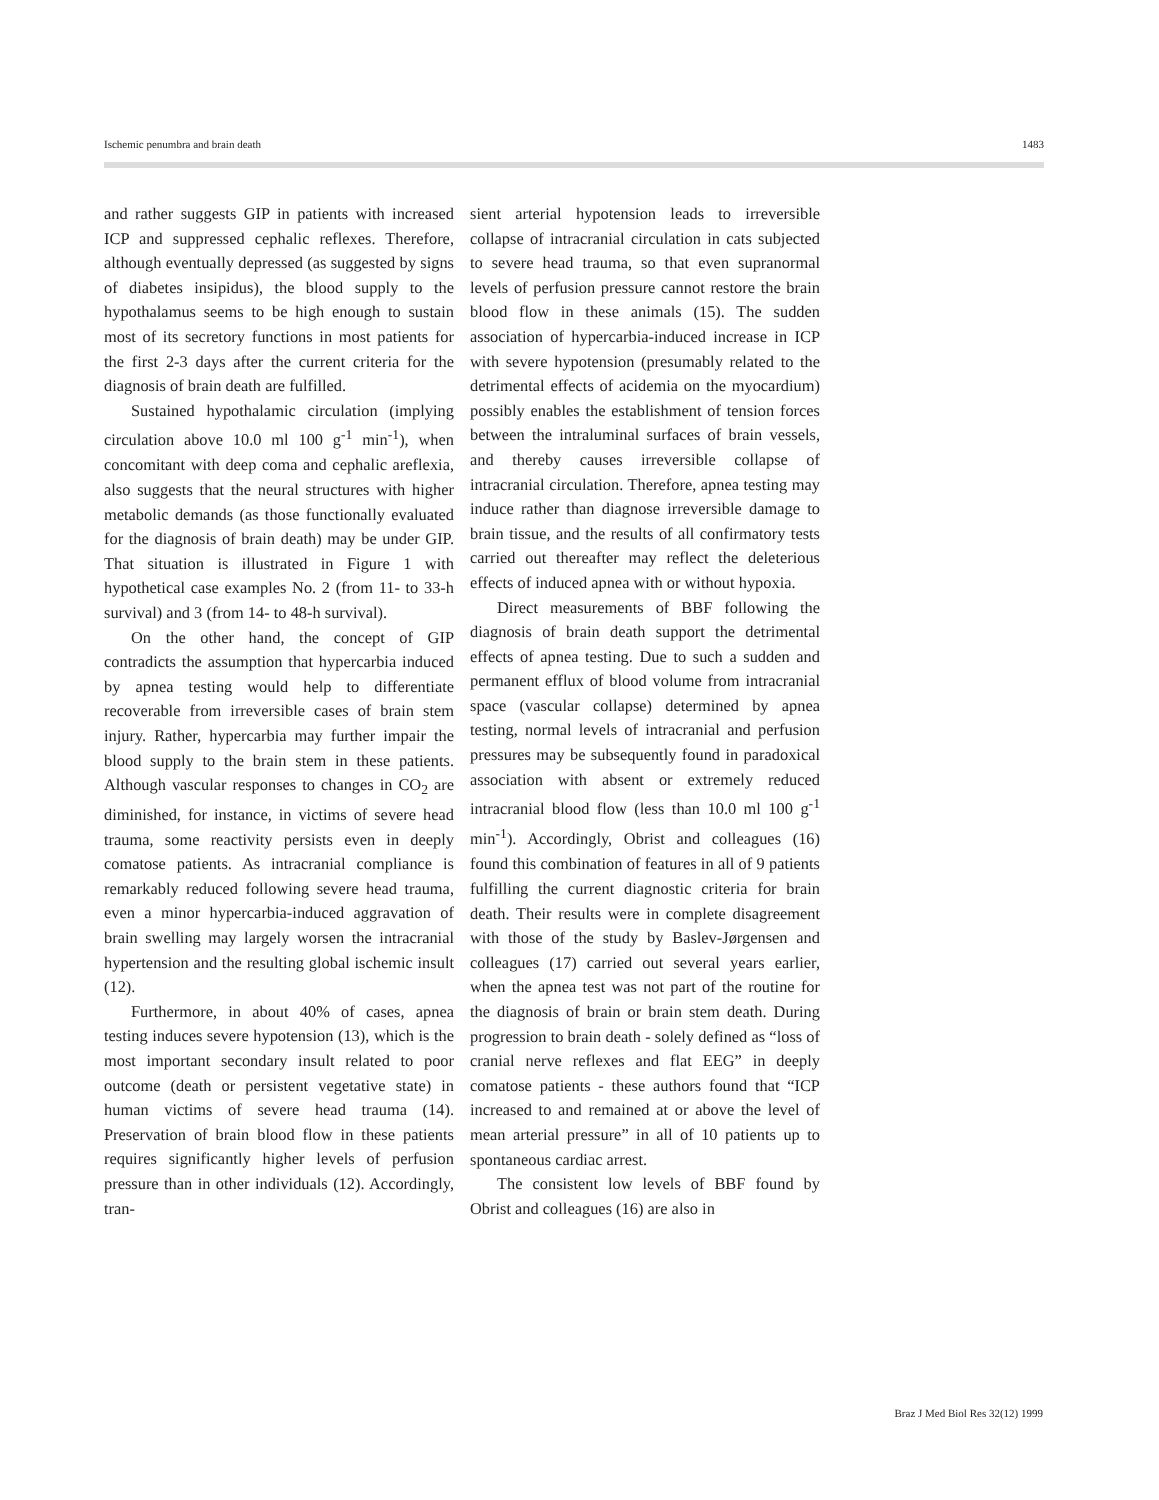Ischemic penumbra and brain death 1483
and rather suggests GIP in patients with increased ICP and suppressed cephalic reflexes. Therefore, although eventually depressed (as suggested by signs of diabetes insipidus), the blood supply to the hypothalamus seems to be high enough to sustain most of its secretory functions in most patients for the first 2-3 days after the current criteria for the diagnosis of brain death are fulfilled.
Sustained hypothalamic circulation (implying circulation above 10.0 ml 100 g<sup>-1</sup> min<sup>-1</sup>), when concomitant with deep coma and cephalic areflexia, also suggests that the neural structures with higher metabolic demands (as those functionally evaluated for the diagnosis of brain death) may be under GIP. That situation is illustrated in Figure 1 with hypothetical case examples No. 2 (from 11- to 33-h survival) and 3 (from 14- to 48-h survival).
On the other hand, the concept of GIP contradicts the assumption that hypercarbia induced by apnea testing would help to differentiate recoverable from irreversible cases of brain stem injury. Rather, hypercarbia may further impair the blood supply to the brain stem in these patients. Although vascular responses to changes in CO<sub>2</sub> are diminished, for instance, in victims of severe head trauma, some reactivity persists even in deeply comatose patients. As intracranial compliance is remarkably reduced following severe head trauma, even a minor hypercarbia-induced aggravation of brain swelling may largely worsen the intracranial hypertension and the resulting global ischemic insult (12).
Furthermore, in about 40% of cases, apnea testing induces severe hypotension (13), which is the most important secondary insult related to poor outcome (death or persistent vegetative state) in human victims of severe head trauma (14). Preservation of brain blood flow in these patients requires significantly higher levels of perfusion pressure than in other individuals (12). Accordingly, tran-
sient arterial hypotension leads to irreversible collapse of intracranial circulation in cats subjected to severe head trauma, so that even supranormal levels of perfusion pressure cannot restore the brain blood flow in these animals (15). The sudden association of hypercarbia-induced increase in ICP with severe hypotension (presumably related to the detrimental effects of acidemia on the myocardium) possibly enables the establishment of tension forces between the intraluminal surfaces of brain vessels, and thereby causes irreversible collapse of intracranial circulation. Therefore, apnea testing may induce rather than diagnose irreversible damage to brain tissue, and the results of all confirmatory tests carried out thereafter may reflect the deleterious effects of induced apnea with or without hypoxia.
Direct measurements of BBF following the diagnosis of brain death support the detrimental effects of apnea testing. Due to such a sudden and permanent efflux of blood volume from intracranial space (vascular collapse) determined by apnea testing, normal levels of intracranial and perfusion pressures may be subsequently found in paradoxical association with absent or extremely reduced intracranial blood flow (less than 10.0 ml 100 g<sup>-1</sup> min<sup>-1</sup>). Accordingly, Obrist and colleagues (16) found this combination of features in all of 9 patients fulfilling the current diagnostic criteria for brain death. Their results were in complete disagreement with those of the study by Baslev-Jørgensen and colleagues (17) carried out several years earlier, when the apnea test was not part of the routine for the diagnosis of brain or brain stem death. During progression to brain death - solely defined as “loss of cranial nerve reflexes and flat EEG” in deeply comatose patients - these authors found that “ICP increased to and remained at or above the level of mean arterial pressure” in all of 10 patients up to spontaneous cardiac arrest.
The consistent low levels of BBF found by Obrist and colleagues (16) are also in
Braz J Med Biol Res 32(12) 1999